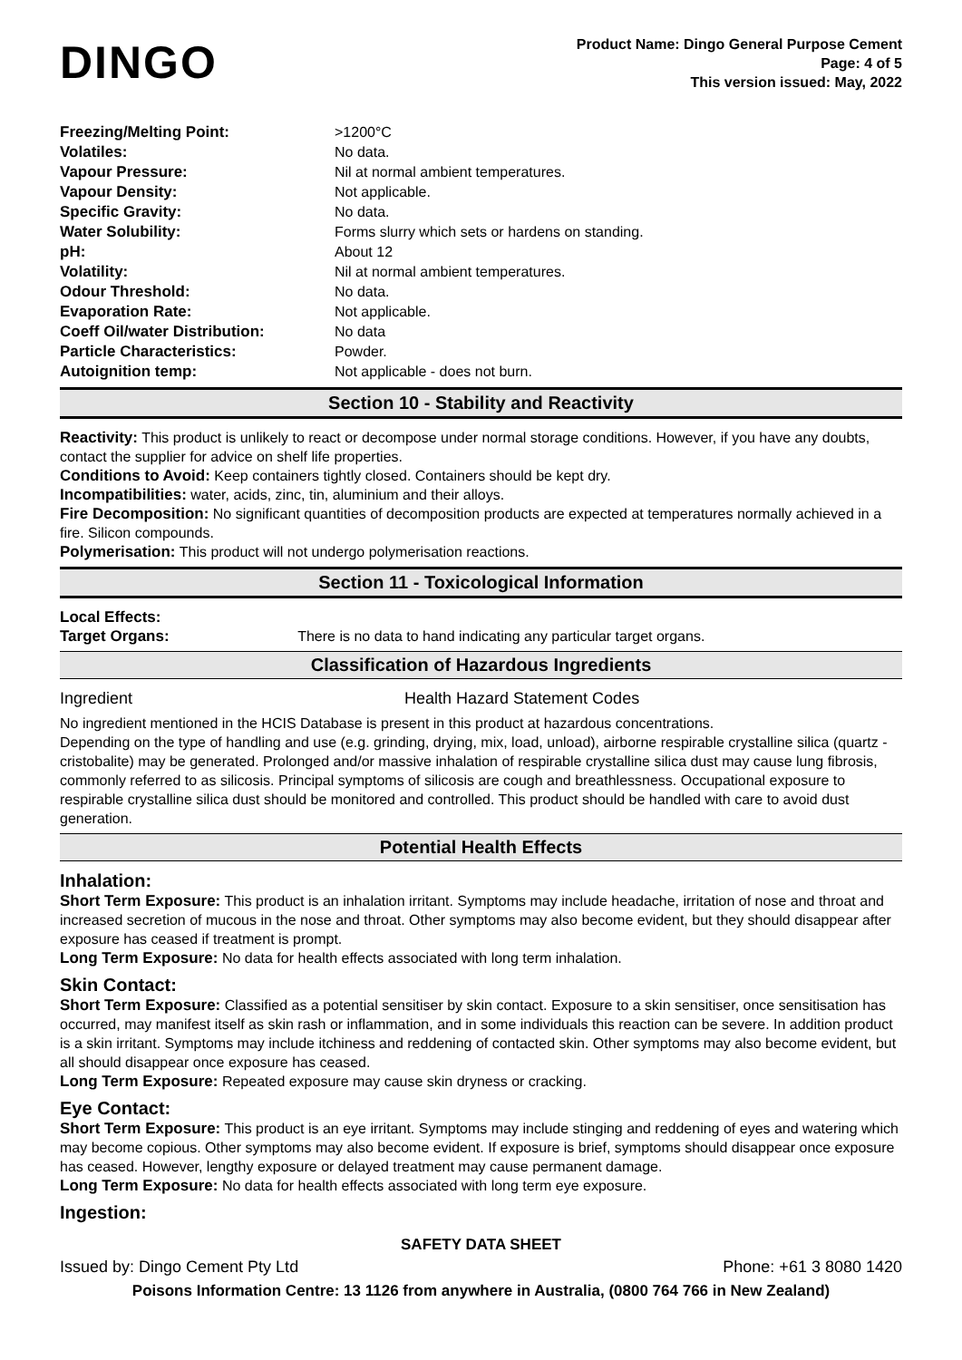DINGO
Product Name: Dingo General Purpose Cement
Page: 4 of 5
This version issued: May, 2022
| Freezing/Melting Point: | >1200°C |
| Volatiles: | No data. |
| Vapour Pressure: | Nil at normal ambient temperatures. |
| Vapour Density: | Not applicable. |
| Specific Gravity: | No data. |
| Water Solubility: | Forms slurry which sets or hardens on standing. |
| pH: | About 12 |
| Volatility: | Nil at normal ambient temperatures. |
| Odour Threshold: | No data. |
| Evaporation Rate: | Not applicable. |
| Coeff Oil/water Distribution: | No data |
| Particle Characteristics: | Powder. |
| Autoignition temp: | Not applicable - does not burn. |
Section 10 - Stability and Reactivity
Reactivity: This product is unlikely to react or decompose under normal storage conditions. However, if you have any doubts, contact the supplier for advice on shelf life properties.
Conditions to Avoid: Keep containers tightly closed. Containers should be kept dry.
Incompatibilities: water, acids, zinc, tin, aluminium and their alloys.
Fire Decomposition: No significant quantities of decomposition products are expected at temperatures normally achieved in a fire. Silicon compounds.
Polymerisation: This product will not undergo polymerisation reactions.
Section 11 - Toxicological Information
Local Effects:
Target Organs: There is no data to hand indicating any particular target organs.
Classification of Hazardous Ingredients
| Ingredient | Health Hazard Statement Codes |
No ingredient mentioned in the HCIS Database is present in this product at hazardous concentrations.
Depending on the type of handling and use (e.g. grinding, drying, mix, load, unload), airborne respirable crystalline silica (quartz - cristobalite) may be generated. Prolonged and/or massive inhalation of respirable crystalline silica dust may cause lung fibrosis, commonly referred to as silicosis. Principal symptoms of silicosis are cough and breathlessness. Occupational exposure to respirable crystalline silica dust should be monitored and controlled. This product should be handled with care to avoid dust generation.
Potential Health Effects
Inhalation:
Short Term Exposure: This product is an inhalation irritant. Symptoms may include headache, irritation of nose and throat and increased secretion of mucous in the nose and throat. Other symptoms may also become evident, but they should disappear after exposure has ceased if treatment is prompt.
Long Term Exposure: No data for health effects associated with long term inhalation.
Skin Contact:
Short Term Exposure: Classified as a potential sensitiser by skin contact. Exposure to a skin sensitiser, once sensitisation has occurred, may manifest itself as skin rash or inflammation, and in some individuals this reaction can be severe. In addition product is a skin irritant. Symptoms may include itchiness and reddening of contacted skin. Other symptoms may also become evident, but all should disappear once exposure has ceased.
Long Term Exposure: Repeated exposure may cause skin dryness or cracking.
Eye Contact:
Short Term Exposure: This product is an eye irritant. Symptoms may include stinging and reddening of eyes and watering which may become copious. Other symptoms may also become evident. If exposure is brief, symptoms should disappear once exposure has ceased. However, lengthy exposure or delayed treatment may cause permanent damage.
Long Term Exposure: No data for health effects associated with long term eye exposure.
Ingestion:
SAFETY DATA SHEET
Issued by: Dingo Cement Pty Ltd Phone: +61 3 8080 1420
Poisons Information Centre: 13 1126 from anywhere in Australia, (0800 764 766 in New Zealand)